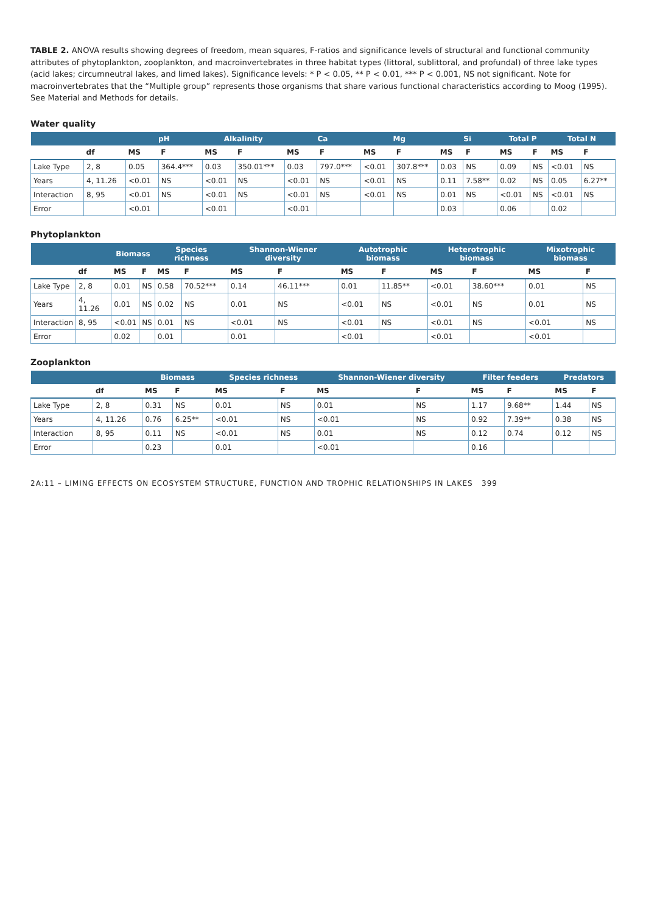TABLE 2. ANOVA results showing degrees of freedom, mean squares, F-ratios and significance levels of structural and functional community attributes of phytoplankton, zooplankton, and macroinvertebrates in three habitat types (littoral, sublittoral, and profundal) of three lake types (acid lakes; circumneutral lakes, and limed lakes). Significance levels: * P < 0.05, ** P < 0.01, *** P < 0.001, NS not significant. Note for macroinvertebrates that the “Multiple group” represents those organisms that share various functional characteristics according to Moog (1995). See Material and Methods for details.
Water quality
| | | pH | | Alkalinity | | Ca | | Mg | | Si | | Total P | | Total N | |
| --- | --- | --- | --- | --- | --- | --- | --- | --- | --- | --- | --- | --- | --- | --- | --- |
| | df | MS | F | MS | F | MS | F | MS | F | MS | F | MS | F | MS | F |
| Lake Type | 2, 8 | 0.05 | 364.4*** | 0.03 | 350.01*** | 0.03 | 797.0*** | <0.01 | 307.8*** | 0.03 | NS | 0.09 | NS | <0.01 | NS |
| Years | 4, 11.26 | <0.01 | NS | <0.01 | NS | <0.01 | NS | <0.01 | NS | 0.11 | 7.58** | 0.02 | NS | 0.05 | 6.27** |
| Interaction | 8, 95 | <0.01 | NS | <0.01 | NS | <0.01 | NS | <0.01 | NS | 0.01 | NS | <0.01 | NS | <0.01 | NS |
| Error | | <0.01 | | <0.01 | | <0.01 | | | | 0.03 | | 0.06 | | 0.02 | |
Phytoplankton
| | | Biomass | | Species richness | | Shannon-Wiener diversity | | Autotrophic biomass | | Heterotrophic biomass | | Mixotrophic biomass | |
| --- | --- | --- | --- | --- | --- | --- | --- | --- | --- | --- | --- | --- | --- |
| | df | MS | F | MS | F | MS | F | MS | F | MS | F | MS | F |
| Lake Type | 2, 8 | 0.01 | NS | 0.58 | 70.52*** | 0.14 | 46.11*** | 0.01 | 11.85** | <0.01 | 38.60*** | 0.01 | NS |
| Years | 4, 11.26 | 0.01 | NS | 0.02 | NS | 0.01 | NS | <0.01 | NS | <0.01 | NS | 0.01 | NS |
| Interaction | 8, 95 | <0.01 | NS | 0.01 | NS | <0.01 | NS | <0.01 | NS | <0.01 | NS | <0.01 | NS |
| Error | | 0.02 | | 0.01 | | 0.01 | | <0.01 | | <0.01 | | <0.01 | |
Zooplankton
| | | Biomass | | Species richness | | Shannon-Wiener diversity | | Filter feeders | | Predators | |
| --- | --- | --- | --- | --- | --- | --- | --- | --- | --- | --- | --- |
| | df | MS | F | MS | F | MS | F | MS | F | MS | F |
| Lake Type | 2, 8 | 0.31 | NS | 0.01 | NS | 0.01 | NS | 1.17 | 9.68** | 1.44 | NS |
| Years | 4, 11.26 | 0.76 | 6.25** | <0.01 | NS | <0.01 | NS | 0.92 | 7.39** | 0.38 | NS |
| Interaction | 8, 95 | 0.11 | NS | <0.01 | NS | 0.01 | NS | 0.12 | 0.74 | 0.12 | NS |
| Error | | 0.23 | | 0.01 | | <0.01 | | 0.16 | | | |
2A:11 – LIMING EFFECTS ON ECOSYSTEM STRUCTURE, FUNCTION AND TROPHIC RELATIONSHIPS IN LAKES 399